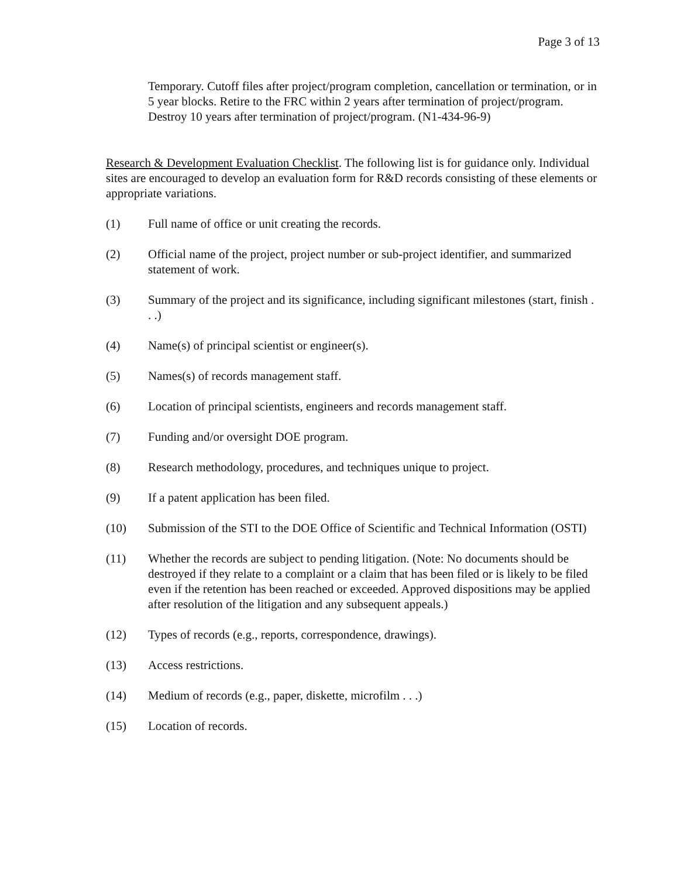Page 3 of 13
Temporary. Cutoff files after project/program completion, cancellation or termination, or in 5 year blocks. Retire to the FRC within 2 years after termination of project/program. Destroy 10 years after termination of project/program. (N1-434-96-9)
Research & Development Evaluation Checklist. The following list is for guidance only. Individual sites are encouraged to develop an evaluation form for R&D records consisting of these elements or appropriate variations.
(1) Full name of office or unit creating the records.
(2) Official name of the project, project number or sub-project identifier, and summarized statement of work.
(3) Summary of the project and its significance, including significant milestones (start, finish . . .)
(4) Name(s) of principal scientist or engineer(s).
(5) Names(s) of records management staff.
(6) Location of principal scientists, engineers and records management staff.
(7) Funding and/or oversight DOE program.
(8) Research methodology, procedures, and techniques unique to project.
(9) If a patent application has been filed.
(10) Submission of the STI to the DOE Office of Scientific and Technical Information (OSTI)
(11) Whether the records are subject to pending litigation. (Note: No documents should be destroyed if they relate to a complaint or a claim that has been filed or is likely to be filed even if the retention has been reached or exceeded. Approved dispositions may be applied after resolution of the litigation and any subsequent appeals.)
(12) Types of records (e.g., reports, correspondence, drawings).
(13) Access restrictions.
(14) Medium of records (e.g., paper, diskette, microfilm . . .)
(15) Location of records.